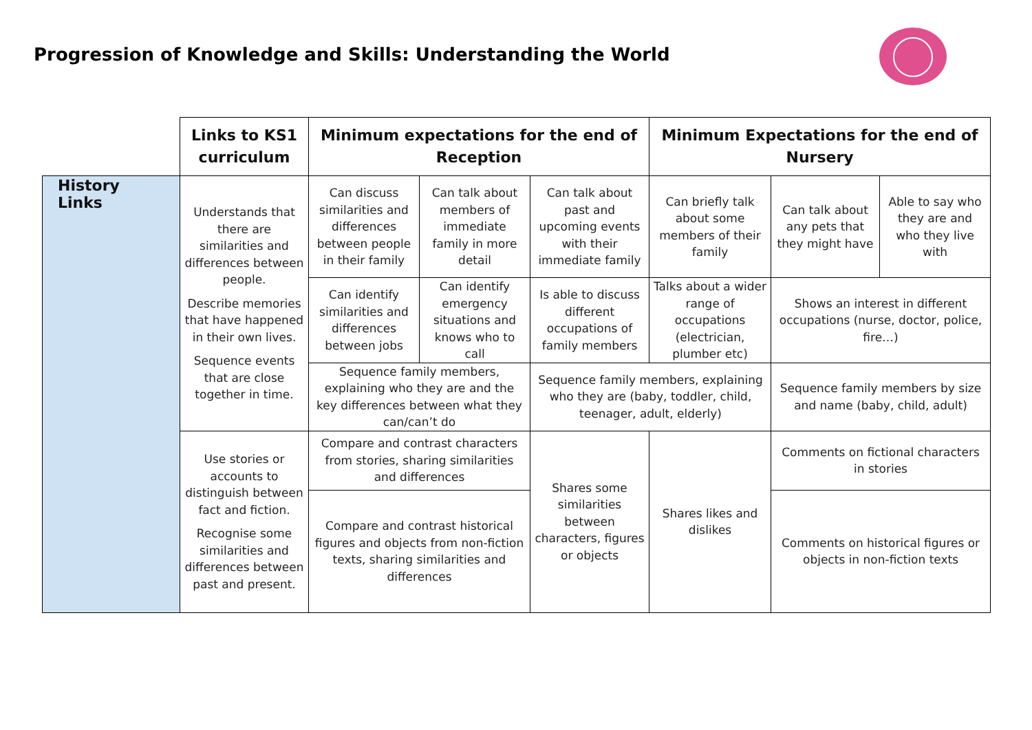Progression of Knowledge and Skills: Understanding the World
| | Links to KS1 curriculum | Minimum expectations for the end of Reception | | | Minimum Expectations for the end of Nursery | | |
| History Links | Understands that there are similarities and differences between people. Describe memories that have happened in their own lives. Sequence events that are close together in time. | Can discuss similarities and differences between people in their family | Can talk about members of immediate family in more detail | Can talk about past and upcoming events with their immediate family | Can briefly talk about some members of their family | Can talk about any pets that they might have | Able to say who they are and who they live with |
| | | Can identify similarities and differences between jobs | Can identify emergency situations and knows who to call | Is able to discuss different occupations of family members | Talks about a wider range of occupations (electrician, plumber etc) | Shows an interest in different occupations (nurse, doctor, police, fire…) | |
| | | Sequence family members, explaining who they are and the key differences between what they can/can’t do | | Sequence family members, explaining who they are (baby, toddler, child, teenager, adult, elderly) | | Sequence family members by size and name (baby, child, adult) | |
| | Use stories or accounts to distinguish between fact and fiction. Recognise some similarities and differences between past and present. | Compare and contrast characters from stories, sharing similarities and differences | | Shares some similarities between characters, figures or objects | Shares likes and dislikes | Comments on fictional characters in stories | |
| | | Compare and contrast historical figures and objects from non-fiction texts, sharing similarities and differences | | | | Comments on historical figures or objects in non-fiction texts | |